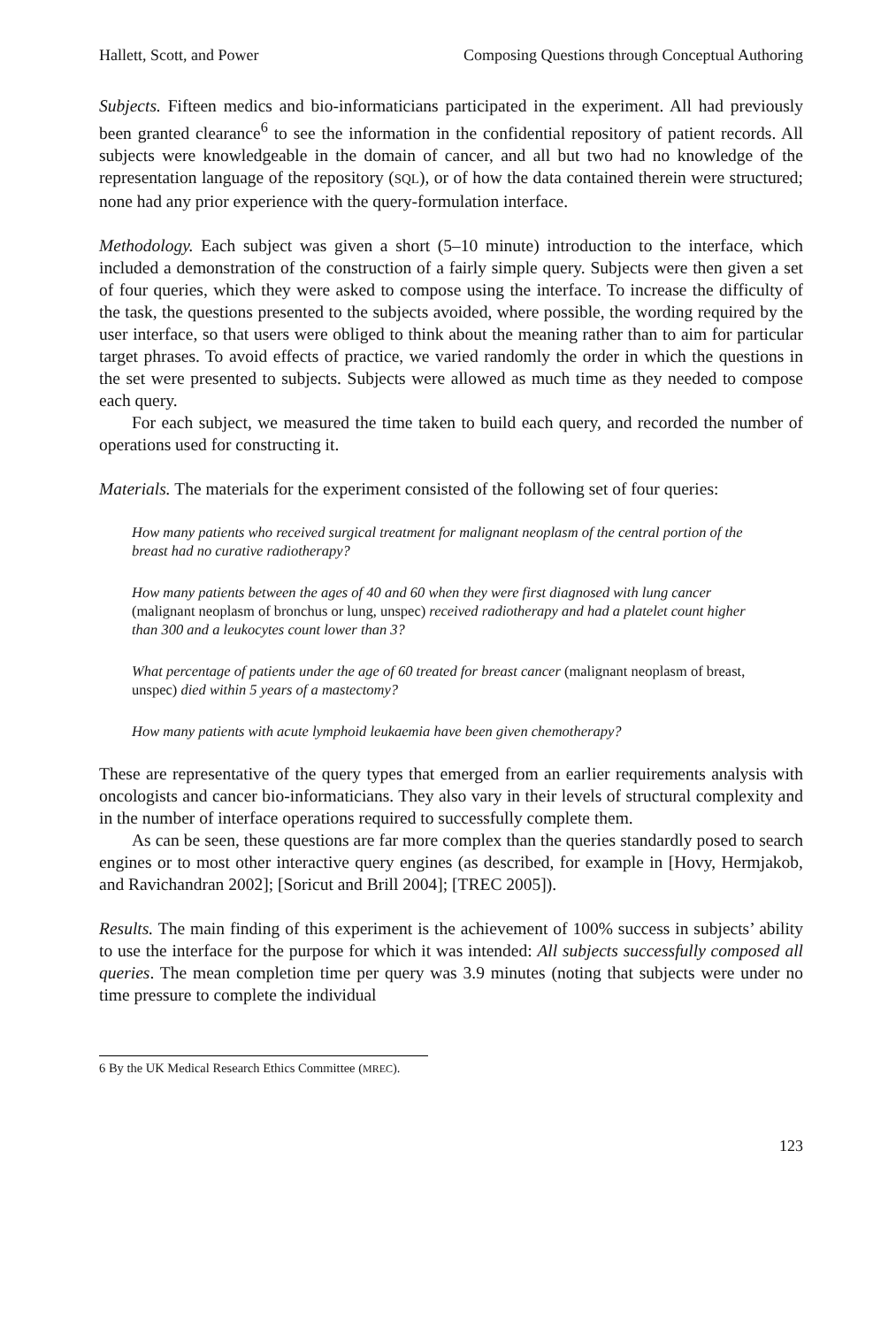Hallett, Scott, and Power Composing Questions through Conceptual Authoring
Subjects. Fifteen medics and bio-informaticians participated in the experiment. All had previously been granted clearance<sup>6</sup> to see the information in the confidential repository of patient records. All subjects were knowledgeable in the domain of cancer, and all but two had no knowledge of the representation language of the repository (SQL), or of how the data contained therein were structured; none had any prior experience with the query-formulation interface.
Methodology. Each subject was given a short (5–10 minute) introduction to the interface, which included a demonstration of the construction of a fairly simple query. Subjects were then given a set of four queries, which they were asked to compose using the interface. To increase the difficulty of the task, the questions presented to the subjects avoided, where possible, the wording required by the user interface, so that users were obliged to think about the meaning rather than to aim for particular target phrases. To avoid effects of practice, we varied randomly the order in which the questions in the set were presented to subjects. Subjects were allowed as much time as they needed to compose each query.
For each subject, we measured the time taken to build each query, and recorded the number of operations used for constructing it.
Materials. The materials for the experiment consisted of the following set of four queries:
How many patients who received surgical treatment for malignant neoplasm of the central portion of the breast had no curative radiotherapy?
How many patients between the ages of 40 and 60 when they were first diagnosed with lung cancer (malignant neoplasm of bronchus or lung, unspec) received radiotherapy and had a platelet count higher than 300 and a leukocytes count lower than 3?
What percentage of patients under the age of 60 treated for breast cancer (malignant neoplasm of breast, unspec) died within 5 years of a mastectomy?
How many patients with acute lymphoid leukaemia have been given chemotherapy?
These are representative of the query types that emerged from an earlier requirements analysis with oncologists and cancer bio-informaticians. They also vary in their levels of structural complexity and in the number of interface operations required to successfully complete them.
As can be seen, these questions are far more complex than the queries standardly posed to search engines or to most other interactive query engines (as described, for example in [Hovy, Hermjakob, and Ravichandran 2002]; [Soricut and Brill 2004]; [TREC 2005]).
Results. The main finding of this experiment is the achievement of 100% success in subjects’ ability to use the interface for the purpose for which it was intended: All subjects successfully composed all queries. The mean completion time per query was 3.9 minutes (noting that subjects were under no time pressure to complete the individual
6 By the UK Medical Research Ethics Committee (MREC).
123